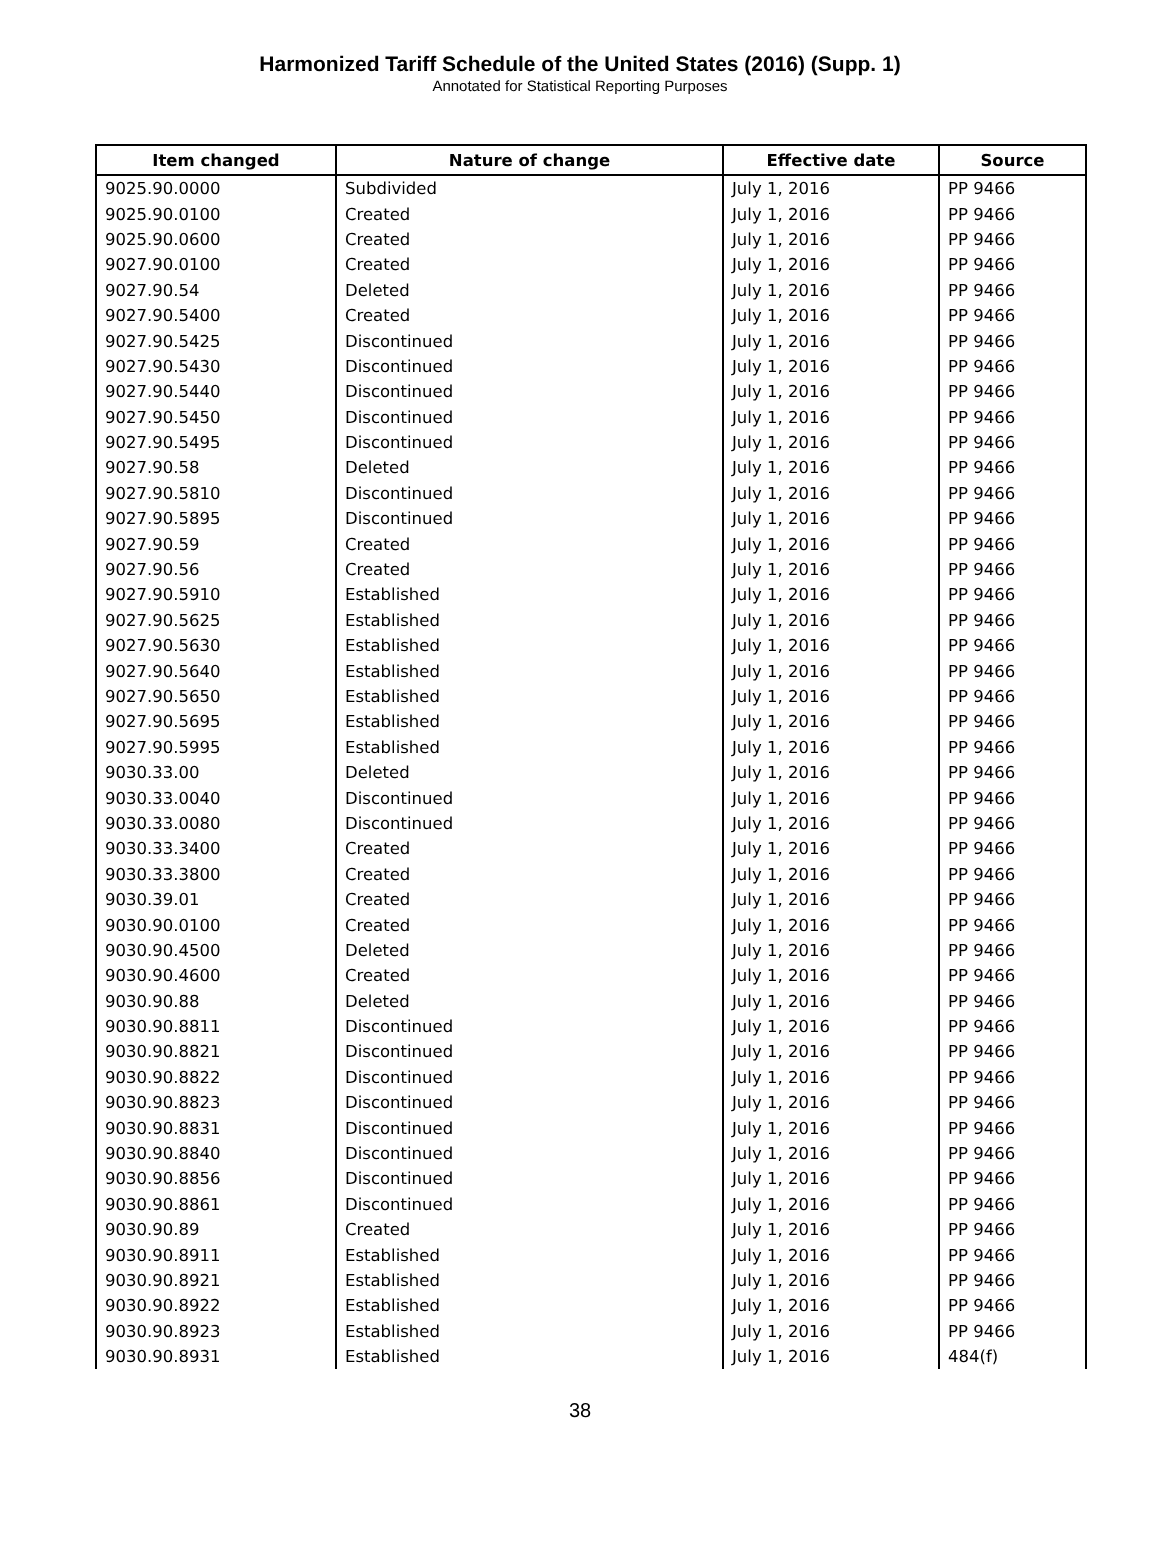Harmonized Tariff Schedule of the United States (2016) (Supp. 1)
Annotated for Statistical Reporting Purposes
| Item changed | Nature of change | Effective date | Source |
| --- | --- | --- | --- |
| 9025.90.0000 | Subdivided | July 1, 2016 | PP 9466 |
| 9025.90.0100 | Created | July 1, 2016 | PP 9466 |
| 9025.90.0600 | Created | July 1, 2016 | PP 9466 |
| 9027.90.0100 | Created | July 1, 2016 | PP 9466 |
| 9027.90.54 | Deleted | July 1, 2016 | PP 9466 |
| 9027.90.5400 | Created | July 1, 2016 | PP 9466 |
| 9027.90.5425 | Discontinued | July 1, 2016 | PP 9466 |
| 9027.90.5430 | Discontinued | July 1, 2016 | PP 9466 |
| 9027.90.5440 | Discontinued | July 1, 2016 | PP 9466 |
| 9027.90.5450 | Discontinued | July 1, 2016 | PP 9466 |
| 9027.90.5495 | Discontinued | July 1, 2016 | PP 9466 |
| 9027.90.58 | Deleted | July 1, 2016 | PP 9466 |
| 9027.90.5810 | Discontinued | July 1, 2016 | PP 9466 |
| 9027.90.5895 | Discontinued | July 1, 2016 | PP 9466 |
| 9027.90.59 | Created | July 1, 2016 | PP 9466 |
| 9027.90.56 | Created | July 1, 2016 | PP 9466 |
| 9027.90.5910 | Established | July 1, 2016 | PP 9466 |
| 9027.90.5625 | Established | July 1, 2016 | PP 9466 |
| 9027.90.5630 | Established | July 1, 2016 | PP 9466 |
| 9027.90.5640 | Established | July 1, 2016 | PP 9466 |
| 9027.90.5650 | Established | July 1, 2016 | PP 9466 |
| 9027.90.5695 | Established | July 1, 2016 | PP 9466 |
| 9027.90.5995 | Established | July 1, 2016 | PP 9466 |
| 9030.33.00 | Deleted | July 1, 2016 | PP 9466 |
| 9030.33.0040 | Discontinued | July 1, 2016 | PP 9466 |
| 9030.33.0080 | Discontinued | July 1, 2016 | PP 9466 |
| 9030.33.3400 | Created | July 1, 2016 | PP 9466 |
| 9030.33.3800 | Created | July 1, 2016 | PP 9466 |
| 9030.39.01 | Created | July 1, 2016 | PP 9466 |
| 9030.90.0100 | Created | July 1, 2016 | PP 9466 |
| 9030.90.4500 | Deleted | July 1, 2016 | PP 9466 |
| 9030.90.4600 | Created | July 1, 2016 | PP 9466 |
| 9030.90.88 | Deleted | July 1, 2016 | PP 9466 |
| 9030.90.8811 | Discontinued | July 1, 2016 | PP 9466 |
| 9030.90.8821 | Discontinued | July 1, 2016 | PP 9466 |
| 9030.90.8822 | Discontinued | July 1, 2016 | PP 9466 |
| 9030.90.8823 | Discontinued | July 1, 2016 | PP 9466 |
| 9030.90.8831 | Discontinued | July 1, 2016 | PP 9466 |
| 9030.90.8840 | Discontinued | July 1, 2016 | PP 9466 |
| 9030.90.8856 | Discontinued | July 1, 2016 | PP 9466 |
| 9030.90.8861 | Discontinued | July 1, 2016 | PP 9466 |
| 9030.90.89 | Created | July 1, 2016 | PP 9466 |
| 9030.90.8911 | Established | July 1, 2016 | PP 9466 |
| 9030.90.8921 | Established | July 1, 2016 | PP 9466 |
| 9030.90.8922 | Established | July 1, 2016 | PP 9466 |
| 9030.90.8923 | Established | July 1, 2016 | PP 9466 |
| 9030.90.8931 | Established | July 1, 2016 | 484(f) |
38